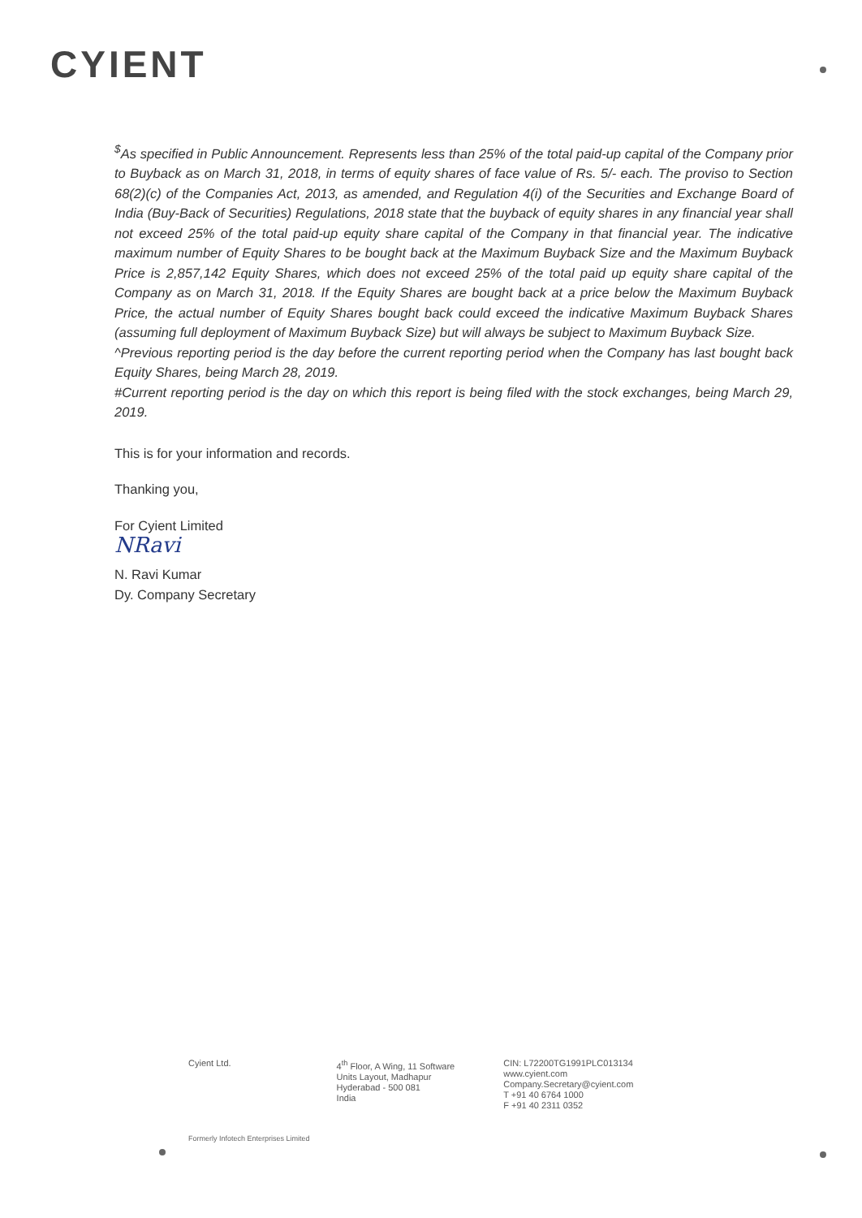CYIENT
<sup>$</sup>As specified in Public Announcement. Represents less than 25% of the total paid-up capital of the Company prior to Buyback as on March 31, 2018, in terms of equity shares of face value of Rs. 5/- each. The proviso to Section 68(2)(c) of the Companies Act, 2013, as amended, and Regulation 4(i) of the Securities and Exchange Board of India (Buy-Back of Securities) Regulations, 2018 state that the buyback of equity shares in any financial year shall not exceed 25% of the total paid-up equity share capital of the Company in that financial year. The indicative maximum number of Equity Shares to be bought back at the Maximum Buyback Size and the Maximum Buyback Price is 2,857,142 Equity Shares, which does not exceed 25% of the total paid up equity share capital of the Company as on March 31, 2018. If the Equity Shares are bought back at a price below the Maximum Buyback Price, the actual number of Equity Shares bought back could exceed the indicative Maximum Buyback Shares (assuming full deployment of Maximum Buyback Size) but will always be subject to Maximum Buyback Size.
^Previous reporting period is the day before the current reporting period when the Company has last bought back Equity Shares, being March 28, 2019.
#Current reporting period is the day on which this report is being filed with the stock exchanges, being March 29, 2019.
This is for your information and records.
Thanking you,
For Cyient Limited
NRavi
N. Ravi Kumar
Dy. Company Secretary
Cyient Ltd. 4<sup>th</sup> Floor, A Wing, 11 Software
Units Layout, Madhapur
Hyderabad - 500 081
India
CIN: L72200TG1991PLC013134
www.cyient.com
Company.Secretary@cyient.com
T +91 40 6764 1000
F +91 40 2311 0352
Formerly Infotech Enterprises Limited